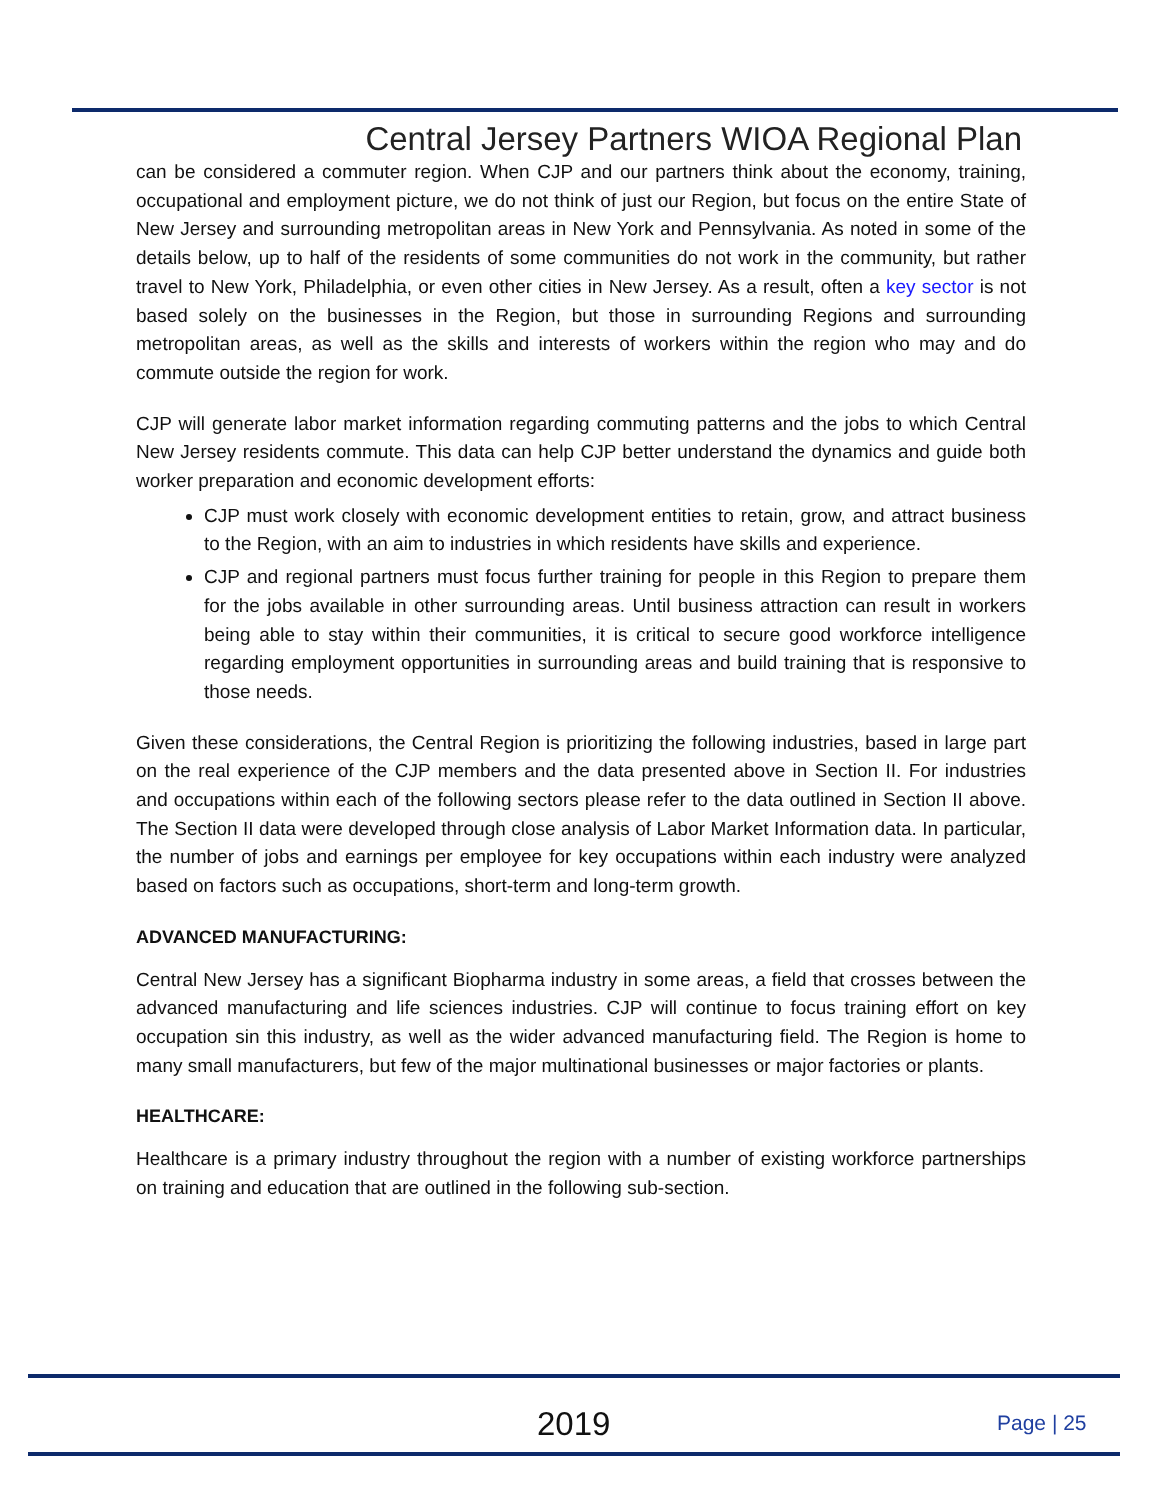Central Jersey Partners WIOA Regional Plan
can be considered a commuter region. When CJP and our partners think about the economy, training, occupational and employment picture, we do not think of just our Region, but focus on the entire State of New Jersey and surrounding metropolitan areas in New York and Pennsylvania. As noted in some of the details below, up to half of the residents of some communities do not work in the community, but rather travel to New York, Philadelphia, or even other cities in New Jersey. As a result, often a key sector is not based solely on the businesses in the Region, but those in surrounding Regions and surrounding metropolitan areas, as well as the skills and interests of workers within the region who may and do commute outside the region for work.
CJP will generate labor market information regarding commuting patterns and the jobs to which Central New Jersey residents commute. This data can help CJP better understand the dynamics and guide both worker preparation and economic development efforts:
CJP must work closely with economic development entities to retain, grow, and attract business to the Region, with an aim to industries in which residents have skills and experience.
CJP and regional partners must focus further training for people in this Region to prepare them for the jobs available in other surrounding areas. Until business attraction can result in workers being able to stay within their communities, it is critical to secure good workforce intelligence regarding employment opportunities in surrounding areas and build training that is responsive to those needs.
Given these considerations, the Central Region is prioritizing the following industries, based in large part on the real experience of the CJP members and the data presented above in Section II. For industries and occupations within each of the following sectors please refer to the data outlined in Section II above. The Section II data were developed through close analysis of Labor Market Information data. In particular, the number of jobs and earnings per employee for key occupations within each industry were analyzed based on factors such as occupations, short-term and long-term growth.
ADVANCED MANUFACTURING:
Central New Jersey has a significant Biopharma industry in some areas, a field that crosses between the advanced manufacturing and life sciences industries. CJP will continue to focus training effort on key occupation sin this industry, as well as the wider advanced manufacturing field. The Region is home to many small manufacturers, but few of the major multinational businesses or major factories or plants.
HEALTHCARE:
Healthcare is a primary industry throughout the region with a number of existing workforce partnerships on training and education that are outlined in the following sub-section.
2019 Page | 25